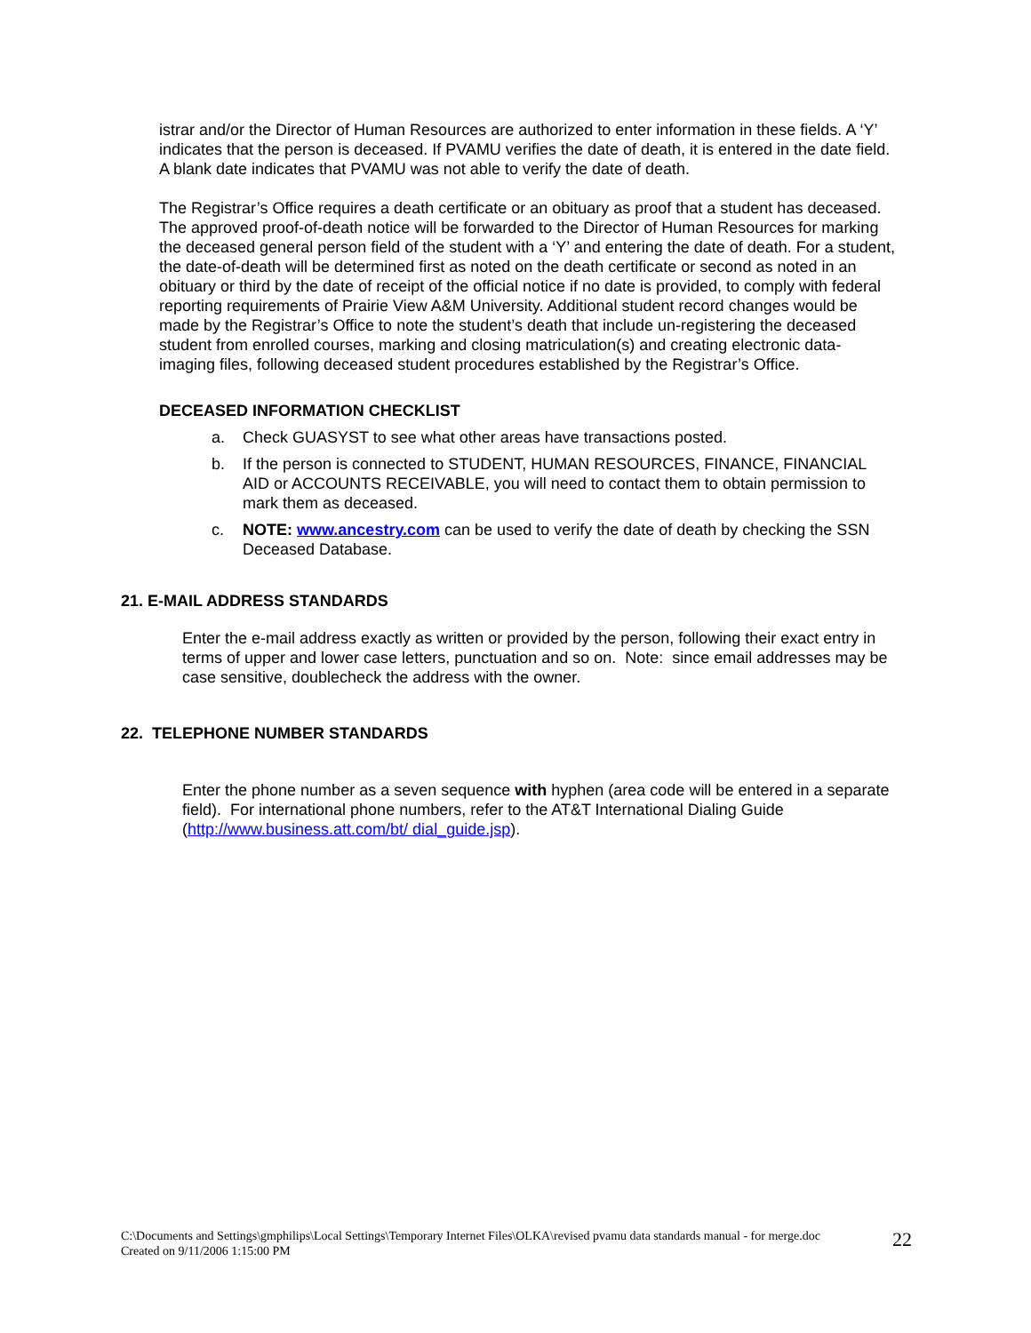istrar and/or the Director of Human Resources are authorized to enter information in these fields. A ‘Y’ indicates that the person is deceased. If PVAMU verifies the date of death, it is entered in the date field. A blank date indicates that PVAMU was not able to verify the date of death.
The Registrar’s Office requires a death certificate or an obituary as proof that a student has deceased. The approved proof-of-death notice will be forwarded to the Director of Human Resources for marking the deceased general person field of the student with a ‘Y’ and entering the date of death. For a student, the date-of-death will be determined first as noted on the death certificate or second as noted in an obituary or third by the date of receipt of the official notice if no date is provided, to comply with federal reporting requirements of Prairie View A&M University. Additional student record changes would be made by the Registrar’s Office to note the student’s death that include un-registering the deceased student from enrolled courses, marking and closing matriculation(s) and creating electronic data-imaging files, following deceased student procedures established by the Registrar’s Office.
DECEASED INFORMATION CHECKLIST
a. Check GUASYST to see what other areas have transactions posted.
b. If the person is connected to STUDENT, HUMAN RESOURCES, FINANCE, FINANCIAL AID or ACCOUNTS RECEIVABLE, you will need to contact them to obtain permission to mark them as deceased.
c. NOTE: www.ancestry.com can be used to verify the date of death by checking the SSN Deceased Database.
21. E-MAIL ADDRESS STANDARDS
Enter the e-mail address exactly as written or provided by the person, following their exact entry in terms of upper and lower case letters, punctuation and so on. Note: since email addresses may be case sensitive, doublecheck the address with the owner.
22. TELEPHONE NUMBER STANDARDS
Enter the phone number as a seven sequence with hyphen (area code will be entered in a separate field). For international phone numbers, refer to the AT&T International Dialing Guide (http://www.business.att.com/bt/ dial_guide.jsp).
C:\Documents and Settings\gmphilips\Local Settings\Temporary Internet Files\OLKA\revised pvamu data standards manual - for merge.doc
Created on 9/11/2006 1:15:00 PM
22